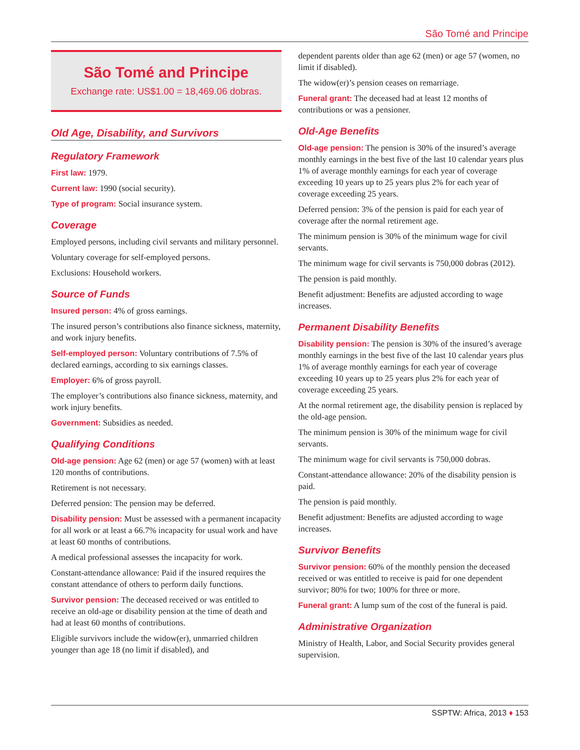São Tomé and Principe
São Tomé and Principe
Exchange rate: US$1.00 = 18,469.06 dobras.
Old Age, Disability, and Survivors
Regulatory Framework
First law: 1979.
Current law: 1990 (social security).
Type of program: Social insurance system.
Coverage
Employed persons, including civil servants and military personnel.
Voluntary coverage for self-employed persons.
Exclusions: Household workers.
Source of Funds
Insured person: 4% of gross earnings.
The insured person’s contributions also finance sickness, maternity, and work injury benefits.
Self-employed person: Voluntary contributions of 7.5% of declared earnings, according to six earnings classes.
Employer: 6% of gross payroll.
The employer’s contributions also finance sickness, maternity, and work injury benefits.
Government: Subsidies as needed.
Qualifying Conditions
Old-age pension: Age 62 (men) or age 57 (women) with at least 120 months of contributions.
Retirement is not necessary.
Deferred pension: The pension may be deferred.
Disability pension: Must be assessed with a permanent incapacity for all work or at least a 66.7% incapacity for usual work and have at least 60 months of contributions.
A medical professional assesses the incapacity for work.
Constant-attendance allowance: Paid if the insured requires the constant attendance of others to perform daily functions.
Survivor pension: The deceased received or was entitled to receive an old-age or disability pension at the time of death and had at least 60 months of contributions.
Eligible survivors include the widow(er), unmarried children younger than age 18 (no limit if disabled), and
dependent parents older than age 62 (men) or age 57 (women, no limit if disabled).
The widow(er)’s pension ceases on remarriage.
Funeral grant: The deceased had at least 12 months of contributions or was a pensioner.
Old-Age Benefits
Old-age pension: The pension is 30% of the insured’s average monthly earnings in the best five of the last 10 calendar years plus 1% of average monthly earnings for each year of coverage exceeding 10 years up to 25 years plus 2% for each year of coverage exceeding 25 years.
Deferred pension: 3% of the pension is paid for each year of coverage after the normal retirement age.
The minimum pension is 30% of the minimum wage for civil servants.
The minimum wage for civil servants is 750,000 dobras (2012).
The pension is paid monthly.
Benefit adjustment: Benefits are adjusted according to wage increases.
Permanent Disability Benefits
Disability pension: The pension is 30% of the insured’s average monthly earnings in the best five of the last 10 calendar years plus 1% of average monthly earnings for each year of coverage exceeding 10 years up to 25 years plus 2% for each year of coverage exceeding 25 years.
At the normal retirement age, the disability pension is replaced by the old-age pension.
The minimum pension is 30% of the minimum wage for civil servants.
The minimum wage for civil servants is 750,000 dobras.
Constant-attendance allowance: 20% of the disability pension is paid.
The pension is paid monthly.
Benefit adjustment: Benefits are adjusted according to wage increases.
Survivor Benefits
Survivor pension: 60% of the monthly pension the deceased received or was entitled to receive is paid for one dependent survivor; 80% for two; 100% for three or more.
Funeral grant: A lump sum of the cost of the funeral is paid.
Administrative Organization
Ministry of Health, Labor, and Social Security provides general supervision.
SSPTW: Africa, 2013 ♦ 153